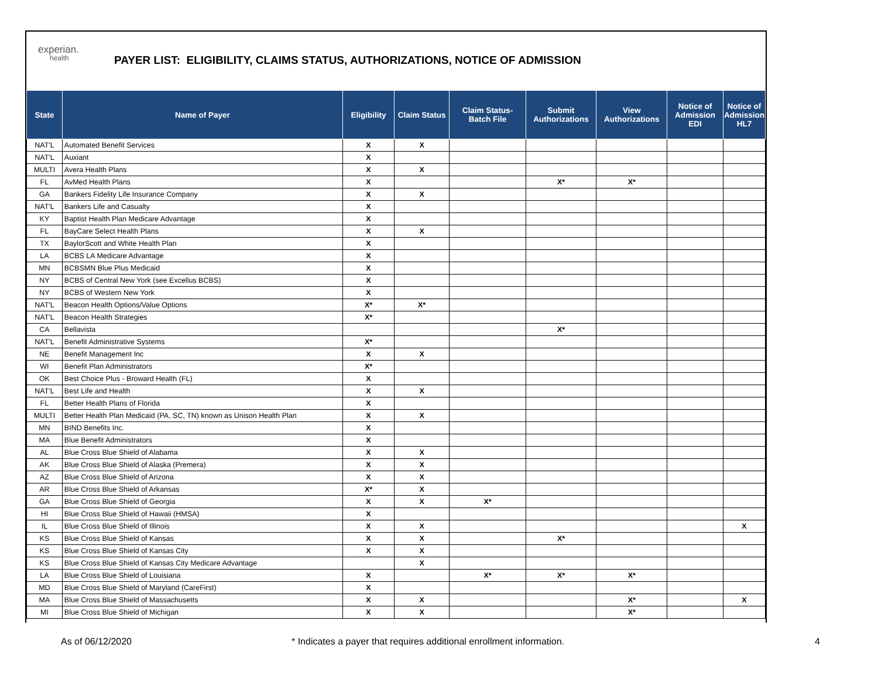experian.
health
PAYER LIST: ELIGIBILITY, CLAIMS STATUS, AUTHORIZATIONS, NOTICE OF ADMISSION
| State | Name of Payer | Eligibility | Claim Status | Claim Status- Batch File | Submit Authorizations | View Authorizations | Notice of Admission EDI | Notice of Admission HL7 |
| --- | --- | --- | --- | --- | --- | --- | --- | --- |
| NAT'L | Automated Benefit Services | X | X | | | | | |
| NAT'L | Auxiant | X | | | | | | |
| MULTI | Avera Health Plans | X | X | | | | | |
| FL | AvMed Health Plans | X | | | X* | X* | | |
| GA | Bankers Fidelity Life Insurance Company | X | X | | | | | |
| NAT'L | Bankers Life and Casualty | X | | | | | | |
| KY | Baptist Health Plan Medicare Advantage | X | | | | | | |
| FL | BayCare Select Health Plans | X | X | | | | | |
| TX | BaylorScott and White Health Plan | X | | | | | | |
| LA | BCBS LA Medicare Advantage | X | | | | | | |
| MN | BCBSMN Blue Plus Medicaid | X | | | | | | |
| NY | BCBS of Central New York (see Excellus BCBS) | X | | | | | | |
| NY | BCBS of Western New York | X | | | | | | |
| NAT'L | Beacon Health Options/Value Options | X* | X* | | | | | |
| NAT'L | Beacon Health Strategies | X* | | | | | | |
| CA | Bellavista | | | | X* | | | |
| NAT'L | Benefit Administrative Systems | X* | | | | | | |
| NE | Benefit Management Inc | X | X | | | | | |
| WI | Benefit Plan Administrators | X* | | | | | | |
| OK | Best Choice Plus - Broward Health (FL) | X | | | | | | |
| NAT'L | Best Life and Health | X | X | | | | | |
| FL | Better Health Plans of Florida | X | | | | | | |
| MULTI | Better Health Plan Medicaid (PA, SC, TN) known as Unison Health Plan | X | X | | | | | |
| MN | BIND Benefits Inc. | X | | | | | | |
| MA | Blue Benefit Administrators | X | | | | | | |
| AL | Blue Cross Blue Shield of Alabama | X | X | | | | | |
| AK | Blue Cross Blue Shield of Alaska (Premera) | X | X | | | | | |
| AZ | Blue Cross Blue Shield of Arizona | X | X | | | | | |
| AR | Blue Cross Blue Shield of Arkansas | X* | X | | | | | |
| GA | Blue Cross Blue Shield of Georgia | X | X | X* | | | | |
| HI | Blue Cross Blue Shield of Hawaii (HMSA) | X | | | | | | |
| IL | Blue Cross Blue Shield of Illinois | X | X | | | | | X |
| KS | Blue Cross Blue Shield of Kansas | X | X | | X* | | | |
| KS | Blue Cross Blue Shield of Kansas City | X | X | | | | | |
| KS | Blue Cross Blue Shield of Kansas City Medicare Advantage | | X | | | | | |
| LA | Blue Cross Blue Shield of Louisiana | X | | X* | X* | X* | | |
| MD | Blue Cross Blue Shield of Maryland (CareFirst) | X | | | | | | |
| MA | Blue Cross Blue Shield of Massachusetts | X | X | | | X* | | X |
| MI | Blue Cross Blue Shield of Michigan | X | X | | | X* | | |
As of 06/12/2020 * Indicates a payer that requires additional enrollment information. 4